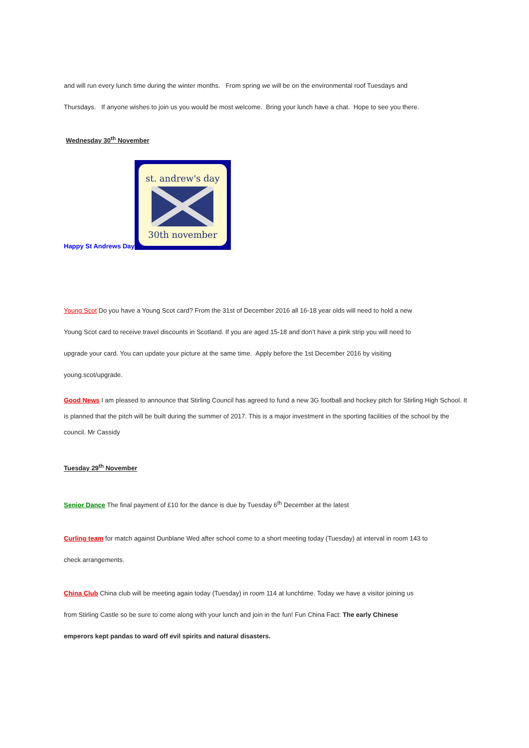and will run every lunch time during the winter months. From spring we will be on the environmental roof Tuesdays and
Thursdays. If anyone wishes to join us you would be most welcome. Bring your lunch have a chat. Hope to see you there.
Wednesday 30<sup>th</sup> November
Happy St Andrews Day
st. andrew's day
30th november
Young Scot Do you have a Young Scot card? From the 31st of December 2016 all 16-18 year olds will need to hold a new
Young Scot card to receive travel discounts in Scotland. If you are aged 15-18 and don’t have a pink strip you will need to
upgrade your card. You can update your picture at the same time. Apply before the 1st December 2016 by visiting
young.scot/upgrade.
Good News I am pleased to announce that Stirling Council has agreed to fund a new 3G football and hockey pitch for Stirling High School. It is planned that the pitch will be built during the summer of 2017. This is a major investment in the sporting facilities of the school by the council. Mr Cassidy
Tuesday 29<sup>th</sup> November
Senior Dance The final payment of £10 for the dance is due by Tuesday 6<sup>th</sup> December at the latest
Curling team for match against Dunblane Wed after school come to a short meeting today (Tuesday) at interval in room 143 to
check arrangements.
China Club China club will be meeting again today (Tuesday) in room 114 at lunchtime. Today we have a visitor joining us
from Stirling Castle so be sure to come along with your lunch and join in the fun! Fun China Fact: The early Chinese
emperors kept pandas to ward off evil spirits and natural disasters.